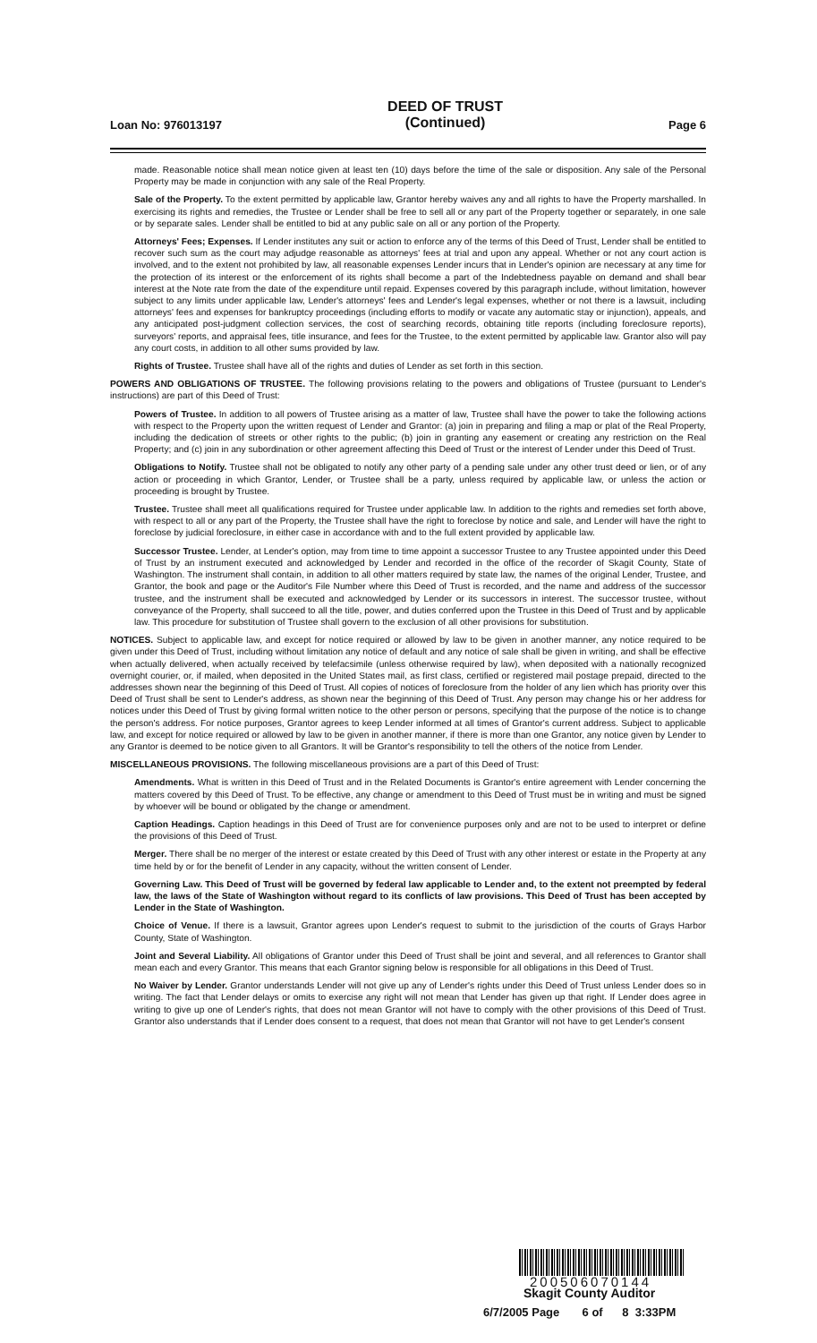Loan No: 976013197
DEED OF TRUST
(Continued)
Page 6
made. Reasonable notice shall mean notice given at least ten (10) days before the time of the sale or disposition. Any sale of the Personal Property may be made in conjunction with any sale of the Real Property.
Sale of the Property. To the extent permitted by applicable law, Grantor hereby waives any and all rights to have the Property marshalled. In exercising its rights and remedies, the Trustee or Lender shall be free to sell all or any part of the Property together or separately, in one sale or by separate sales. Lender shall be entitled to bid at any public sale on all or any portion of the Property.
Attorneys' Fees; Expenses. If Lender institutes any suit or action to enforce any of the terms of this Deed of Trust, Lender shall be entitled to recover such sum as the court may adjudge reasonable as attorneys' fees at trial and upon any appeal. Whether or not any court action is involved, and to the extent not prohibited by law, all reasonable expenses Lender incurs that in Lender's opinion are necessary at any time for the protection of its interest or the enforcement of its rights shall become a part of the Indebtedness payable on demand and shall bear interest at the Note rate from the date of the expenditure until repaid. Expenses covered by this paragraph include, without limitation, however subject to any limits under applicable law, Lender's attorneys' fees and Lender's legal expenses, whether or not there is a lawsuit, including attorneys' fees and expenses for bankruptcy proceedings (including efforts to modify or vacate any automatic stay or injunction), appeals, and any anticipated post-judgment collection services, the cost of searching records, obtaining title reports (including foreclosure reports), surveyors' reports, and appraisal fees, title insurance, and fees for the Trustee, to the extent permitted by applicable law. Grantor also will pay any court costs, in addition to all other sums provided by law.
Rights of Trustee. Trustee shall have all of the rights and duties of Lender as set forth in this section.
POWERS AND OBLIGATIONS OF TRUSTEE. The following provisions relating to the powers and obligations of Trustee (pursuant to Lender's instructions) are part of this Deed of Trust:
Powers of Trustee. In addition to all powers of Trustee arising as a matter of law, Trustee shall have the power to take the following actions with respect to the Property upon the written request of Lender and Grantor: (a) join in preparing and filing a map or plat of the Real Property, including the dedication of streets or other rights to the public; (b) join in granting any easement or creating any restriction on the Real Property; and (c) join in any subordination or other agreement affecting this Deed of Trust or the interest of Lender under this Deed of Trust.
Obligations to Notify. Trustee shall not be obligated to notify any other party of a pending sale under any other trust deed or lien, or of any action or proceeding in which Grantor, Lender, or Trustee shall be a party, unless required by applicable law, or unless the action or proceeding is brought by Trustee.
Trustee. Trustee shall meet all qualifications required for Trustee under applicable law. In addition to the rights and remedies set forth above, with respect to all or any part of the Property, the Trustee shall have the right to foreclose by notice and sale, and Lender will have the right to foreclose by judicial foreclosure, in either case in accordance with and to the full extent provided by applicable law.
Successor Trustee. Lender, at Lender's option, may from time to time appoint a successor Trustee to any Trustee appointed under this Deed of Trust by an instrument executed and acknowledged by Lender and recorded in the office of the recorder of Skagit County, State of Washington. The instrument shall contain, in addition to all other matters required by state law, the names of the original Lender, Trustee, and Grantor, the book and page or the Auditor's File Number where this Deed of Trust is recorded, and the name and address of the successor trustee, and the instrument shall be executed and acknowledged by Lender or its successors in interest. The successor trustee, without conveyance of the Property, shall succeed to all the title, power, and duties conferred upon the Trustee in this Deed of Trust and by applicable law. This procedure for substitution of Trustee shall govern to the exclusion of all other provisions for substitution.
NOTICES. Subject to applicable law, and except for notice required or allowed by law to be given in another manner, any notice required to be given under this Deed of Trust, including without limitation any notice of default and any notice of sale shall be given in writing, and shall be effective when actually delivered, when actually received by telefacsimile (unless otherwise required by law), when deposited with a nationally recognized overnight courier, or, if mailed, when deposited in the United States mail, as first class, certified or registered mail postage prepaid, directed to the addresses shown near the beginning of this Deed of Trust. All copies of notices of foreclosure from the holder of any lien which has priority over this Deed of Trust shall be sent to Lender's address, as shown near the beginning of this Deed of Trust. Any person may change his or her address for notices under this Deed of Trust by giving formal written notice to the other person or persons, specifying that the purpose of the notice is to change the person's address. For notice purposes, Grantor agrees to keep Lender informed at all times of Grantor's current address. Subject to applicable law, and except for notice required or allowed by law to be given in another manner, if there is more than one Grantor, any notice given by Lender to any Grantor is deemed to be notice given to all Grantors. It will be Grantor's responsibility to tell the others of the notice from Lender.
MISCELLANEOUS PROVISIONS. The following miscellaneous provisions are a part of this Deed of Trust:
Amendments. What is written in this Deed of Trust and in the Related Documents is Grantor's entire agreement with Lender concerning the matters covered by this Deed of Trust. To be effective, any change or amendment to this Deed of Trust must be in writing and must be signed by whoever will be bound or obligated by the change or amendment.
Caption Headings. Caption headings in this Deed of Trust are for convenience purposes only and are not to be used to interpret or define the provisions of this Deed of Trust.
Merger. There shall be no merger of the interest or estate created by this Deed of Trust with any other interest or estate in the Property at any time held by or for the benefit of Lender in any capacity, without the written consent of Lender.
Governing Law. This Deed of Trust will be governed by federal law applicable to Lender and, to the extent not preempted by federal law, the laws of the State of Washington without regard to its conflicts of law provisions. This Deed of Trust has been accepted by Lender in the State of Washington.
Choice of Venue. If there is a lawsuit, Grantor agrees upon Lender's request to submit to the jurisdiction of the courts of Grays Harbor County, State of Washington.
Joint and Several Liability. All obligations of Grantor under this Deed of Trust shall be joint and several, and all references to Grantor shall mean each and every Grantor. This means that each Grantor signing below is responsible for all obligations in this Deed of Trust.
No Waiver by Lender. Grantor understands Lender will not give up any of Lender's rights under this Deed of Trust unless Lender does so in writing. The fact that Lender delays or omits to exercise any right will not mean that Lender has given up that right. If Lender does agree in writing to give up one of Lender's rights, that does not mean Grantor will not have to comply with the other provisions of this Deed of Trust. Grantor also understands that if Lender does consent to a request, that does not mean that Grantor will not have to get Lender's consent
200506070144
Skagit County Auditor
6/7/2005 Page 6 of 8 3:33PM